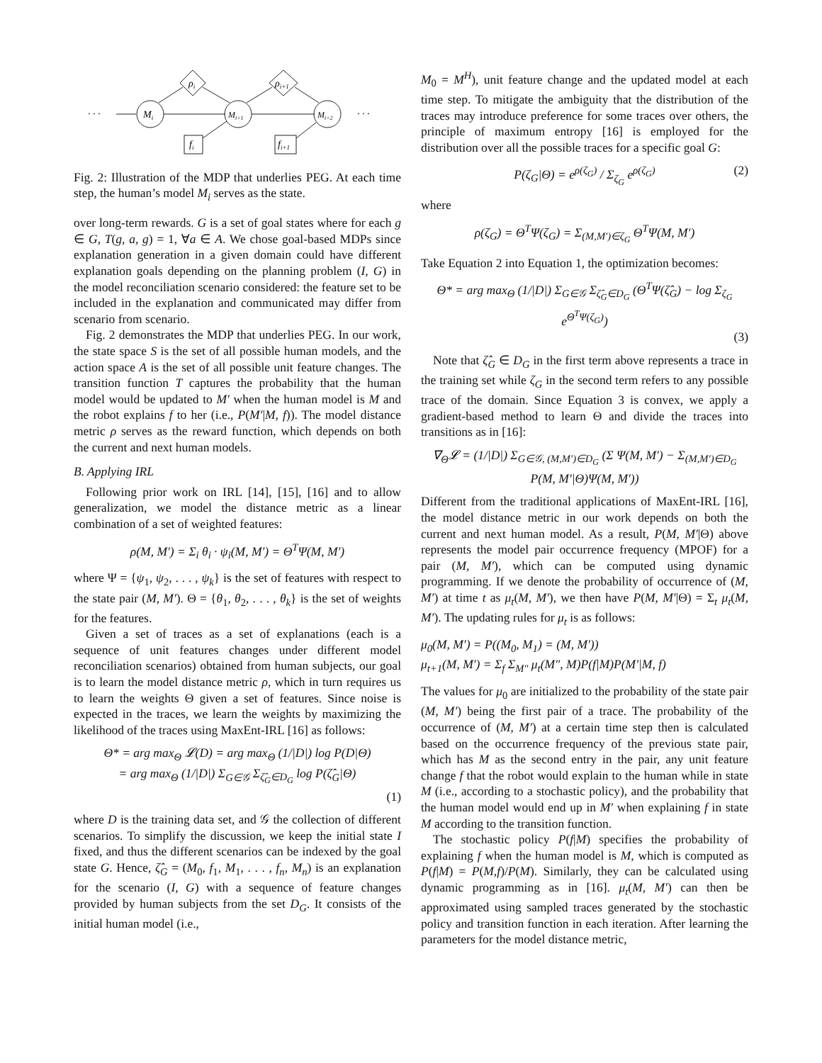· · ·
Mi
Mi+1
Mi+2
· · ·
ρi
ρi+1
fi
fi+1
Fig. 2: Illustration of the MDP that underlies PEG. At each time step, the human’s model M<sub>i</sub> serves as the state.
over long-term rewards. G is a set of goal states where for each g ∈ G, T(g, a, g) = 1, ∀a ∈ A. We chose goal-based MDPs since explanation generation in a given domain could have different explanation goals depending on the planning problem (I, G) in the model reconciliation scenario considered: the feature set to be included in the explanation and communicated may differ from scenario from scenario.
Fig. 2 demonstrates the MDP that underlies PEG. In our work, the state space S is the set of all possible human models, and the action space A is the set of all possible unit feature changes. The transition function T captures the probability that the human model would be updated to M′ when the human model is M and the robot explains f to her (i.e., P(M′|M, f)). The model distance metric ρ serves as the reward function, which depends on both the current and next human models.
B. Applying IRL
Following prior work on IRL [14], [15], [16] and to allow generalization, we model the distance metric as a linear combination of a set of weighted features:
ρ(M, M′) = Σ<sub>i</sub> θ<sub>i</sub> · ψ<sub>i</sub>(M, M′) = Θ<sup>T</sup>Ψ(M, M′)
where Ψ = {ψ<sub>1</sub>, ψ<sub>2</sub>, . . . , ψ<sub>k</sub>} is the set of features with respect to the state pair (M, M′). Θ = {θ<sub>1</sub>, θ<sub>2</sub>, . . . , θ<sub>k</sub>} is the set of weights for the features.
Given a set of traces as a set of explanations (each is a sequence of unit features changes under different model reconciliation scenarios) obtained from human subjects, our goal is to learn the model distance metric ρ, which in turn requires us to learn the weights Θ given a set of features. Since noise is expected in the traces, we learn the weights by maximizing the likelihood of the traces using MaxEnt-IRL [16] as follows:
Θ* = arg max<sub>Θ</sub> 𝓛(D) = arg max<sub>Θ</sub> (1/|D|) log P(D|Θ)
= arg max<sub>Θ</sub> (1/|D|) Σ<sub>G∈𝒢</sub> Σ<sub>ζ̂<sub>G</sub>∈D<sub>G</sub></sub> log P(ζ̂<sub>G</sub>|Θ)
(1)
where D is the training data set, and 𝒢 the collection of different scenarios. To simplify the discussion, we keep the initial state I fixed, and thus the different scenarios can be indexed by the goal state G. Hence, ζ̂<sub>G</sub> = (M<sub>0</sub>, f<sub>1</sub>, M<sub>1</sub>, . . . , f<sub>n</sub>, M<sub>n</sub>) is an explanation for the scenario (I, G) with a sequence of feature changes provided by human subjects from the set D<sub>G</sub>. It consists of the initial human model (i.e.,
M<sub>0</sub> = M<sup>H</sup>), unit feature change and the updated model at each time step. To mitigate the ambiguity that the distribution of the traces may introduce preference for some traces over others, the principle of maximum entropy [16] is employed for the distribution over all the possible traces for a specific goal G:
P(ζ<sub>G</sub>|Θ) = e<sup>ρ(ζ<sub>G</sub>)</sup> / Σ<sub>ζ<sub>G</sub></sub> e<sup>ρ(ζ<sub>G</sub>)</sup> (2)
where
ρ(ζ<sub>G</sub>) = Θ<sup>T</sup>Ψ(ζ<sub>G</sub>) = Σ<sub>(M,M′)∈ζ<sub>G</sub></sub> Θ<sup>T</sup>Ψ(M, M′)
Take Equation 2 into Equation 1, the optimization becomes:
Θ* = arg max<sub>Θ</sub> (1/|D|) Σ<sub>G∈𝒢</sub> Σ<sub>ζ̂<sub>G</sub>∈D<sub>G</sub></sub> (Θ<sup>T</sup>Ψ(ζ̂<sub>G</sub>) − log Σ<sub>ζ<sub>G</sub></sub> e<sup>Θ<sup>T</sup>Ψ(ζ<sub>G</sub>)</sup>)
(3)
Note that ζ̂<sub>G</sub> ∈ D<sub>G</sub> in the first term above represents a trace in the training set while ζ<sub>G</sub> in the second term refers to any possible trace of the domain. Since Equation 3 is convex, we apply a gradient-based method to learn Θ and divide the traces into transitions as in [16]:
∇<sub>Θ</sub>𝓛 = (1/|D|) Σ<sub>G∈𝒢, (M,M′)∈D<sub>G</sub></sub> (Σ Ψ(M, M′) − Σ<sub>(M,M′)∈D<sub>G</sub></sub> P(M, M′|Θ)Ψ(M, M′))
Different from the traditional applications of MaxEnt-IRL [16], the model distance metric in our work depends on both the current and next human model. As a result, P(M, M′|Θ) above represents the model pair occurrence frequency (MPOF) for a pair (M, M′), which can be computed using dynamic programming. If we denote the probability of occurrence of (M, M′) at time t as μ<sub>t</sub>(M, M′), we then have P(M, M′|Θ) = Σ<sub>t</sub> μ<sub>t</sub>(M, M′). The updating rules for μ<sub>t</sub> is as follows:
μ<sub>0</sub>(M, M′) = P((M<sub>0</sub>, M<sub>1</sub>) = (M, M′))
μ<sub>t+1</sub>(M, M′) = Σ<sub>f</sub> Σ<sub>M″</sub> μ<sub>t</sub>(M″, M)P(f|M)P(M′|M, f)
The values for μ<sub>0</sub> are initialized to the probability of the state pair (M, M′) being the first pair of a trace. The probability of the occurrence of (M, M′) at a certain time step then is calculated based on the occurrence frequency of the previous state pair, which has M as the second entry in the pair, any unit feature change f that the robot would explain to the human while in state M (i.e., according to a stochastic policy), and the probability that the human model would end up in M′ when explaining f in state M according to the transition function.
The stochastic policy P(f|M) specifies the probability of explaining f when the human model is M, which is computed as P(f|M) = P(M,f)/P(M). Similarly, they can be calculated using dynamic programming as in [16]. μ<sub>t</sub>(M, M′) can then be approximated using sampled traces generated by the stochastic policy and transition function in each iteration. After learning the parameters for the model distance metric,